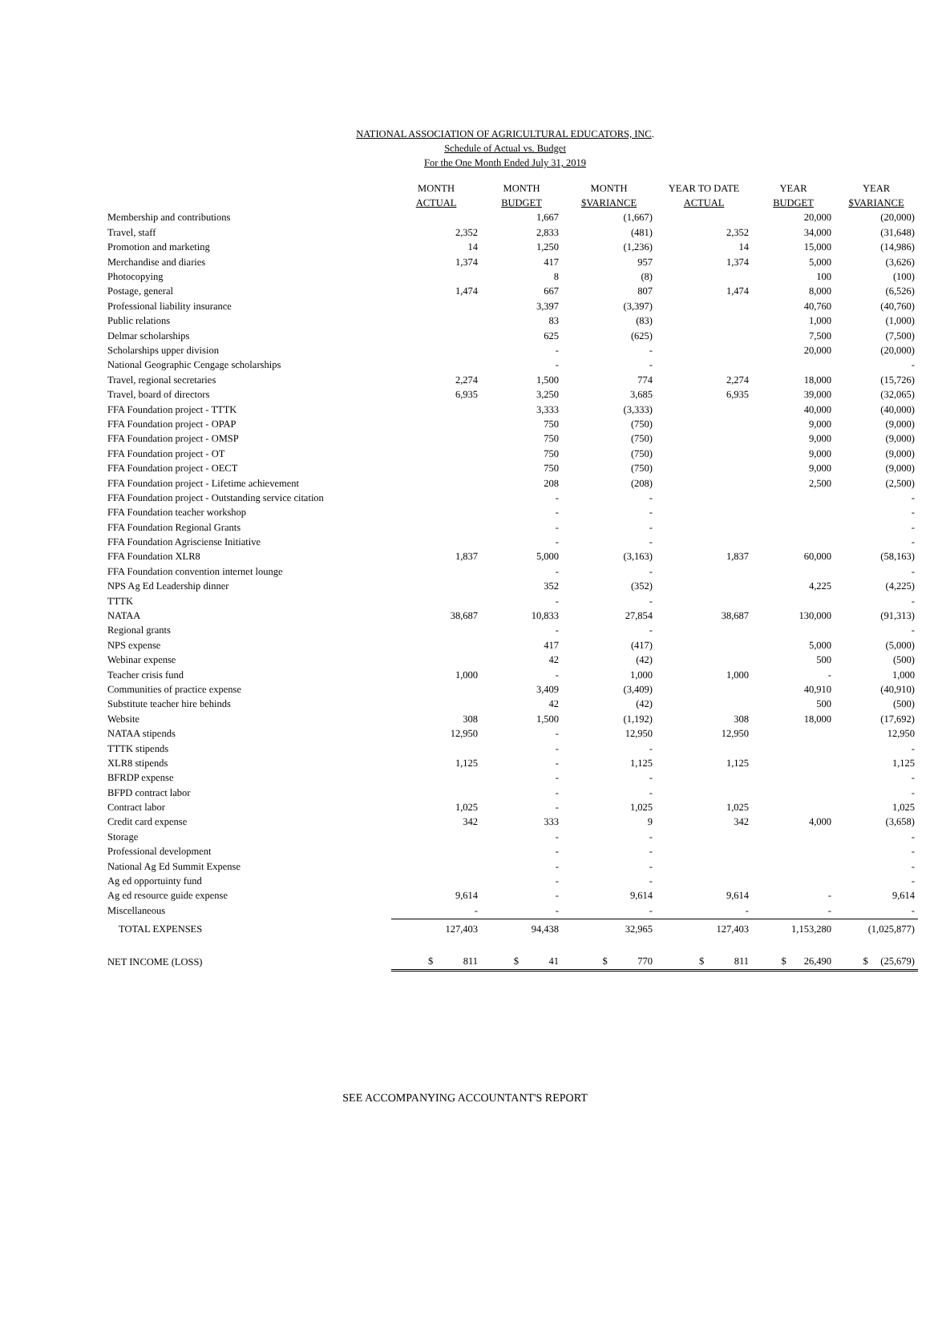NATIONAL ASSOCIATION OF AGRICULTURAL EDUCATORS, INC.
Schedule of Actual vs. Budget
For the One Month Ended July 31, 2019
| | MONTH | MONTH | MONTH | YEAR TO DATE | YEAR | YEAR |
| --- | --- | --- | --- | --- | --- | --- |
| | ACTUAL | BUDGET | $VARIANCE | ACTUAL | BUDGET | $VARIANCE |
| Membership and contributions | | 1,667 | (1,667) | | 20,000 | (20,000) |
| Travel, staff | 2,352 | 2,833 | (481) | 2,352 | 34,000 | (31,648) |
| Promotion and marketing | 14 | 1,250 | (1,236) | 14 | 15,000 | (14,986) |
| Merchandise and diaries | 1,374 | 417 | 957 | 1,374 | 5,000 | (3,626) |
| Photocopying | | 8 | (8) | | 100 | (100) |
| Postage, general | 1,474 | 667 | 807 | 1,474 | 8,000 | (6,526) |
| Professional liability insurance | | 3,397 | (3,397) | | 40,760 | (40,760) |
| Public relations | | 83 | (83) | | 1,000 | (1,000) |
| Delmar scholarships | | 625 | (625) | | 7,500 | (7,500) |
| Scholarships upper division | | - | - | | 20,000 | (20,000) |
| National Geographic Cengage scholarships | | - | - | | | - |
| Travel, regional secretaries | 2,274 | 1,500 | 774 | 2,274 | 18,000 | (15,726) |
| Travel, board of directors | 6,935 | 3,250 | 3,685 | 6,935 | 39,000 | (32,065) |
| FFA Foundation project - TTTK | | 3,333 | (3,333) | | 40,000 | (40,000) |
| FFA Foundation project - OPAP | | 750 | (750) | | 9,000 | (9,000) |
| FFA Foundation project - OMSP | | 750 | (750) | | 9,000 | (9,000) |
| FFA Foundation project - OT | | 750 | (750) | | 9,000 | (9,000) |
| FFA Foundation project - OECT | | 750 | (750) | | 9,000 | (9,000) |
| FFA Foundation project - Lifetime achievement | | 208 | (208) | | 2,500 | (2,500) |
| FFA Foundation project - Outstanding service citation | | - | - | | | - |
| FFA Foundation teacher workshop | | - | - | | | - |
| FFA Foundation Regional Grants | | - | - | | | - |
| FFA Foundation Agrisciense Initiative | | - | - | | | - |
| FFA Foundation XLR8 | 1,837 | 5,000 | (3,163) | 1,837 | 60,000 | (58,163) |
| FFA Foundation convention internet lounge | | - | - | | | - |
| NPS Ag Ed Leadership dinner | | 352 | (352) | | 4,225 | (4,225) |
| TTTK | | - | - | | | - |
| NATAA | 38,687 | 10,833 | 27,854 | 38,687 | 130,000 | (91,313) |
| Regional grants | | - | - | | | - |
| NPS expense | | 417 | (417) | | 5,000 | (5,000) |
| Webinar expense | | 42 | (42) | | 500 | (500) |
| Teacher crisis fund | 1,000 | - | 1,000 | 1,000 | - | 1,000 |
| Communities of practice expense | | 3,409 | (3,409) | | 40,910 | (40,910) |
| Substitute teacher hire behinds | | 42 | (42) | | 500 | (500) |
| Website | 308 | 1,500 | (1,192) | 308 | 18,000 | (17,692) |
| NATAA stipends | 12,950 | - | 12,950 | 12,950 | | 12,950 |
| TTTK stipends | | - | - | | | - |
| XLR8 stipends | 1,125 | - | 1,125 | 1,125 | | 1,125 |
| BFRDP expense | | - | - | | | - |
| BFPD contract labor | | - | - | | | - |
| Contract labor | 1,025 | - | 1,025 | 1,025 | | 1,025 |
| Credit card expense | 342 | 333 | 9 | 342 | 4,000 | (3,658) |
| Storage | | - | - | | | - |
| Professional development | | - | - | | | - |
| National Ag Ed Summit Expense | | - | - | | | - |
| Ag ed opportuinty fund | | - | - | | | - |
| Ag ed resource guide expense | 9,614 | - | 9,614 | 9,614 | - | 9,614 |
| Miscellaneous | - | - | - | - | - | - |
| TOTAL EXPENSES | 127,403 | 94,438 | 32,965 | 127,403 | 1,153,280 | (1,025,877) |
| NET INCOME (LOSS) | $ 811 | $ 41 | $ 770 | $ 811 | $ 26,490 | $ (25,679) |
SEE ACCOMPANYING ACCOUNTANT'S REPORT